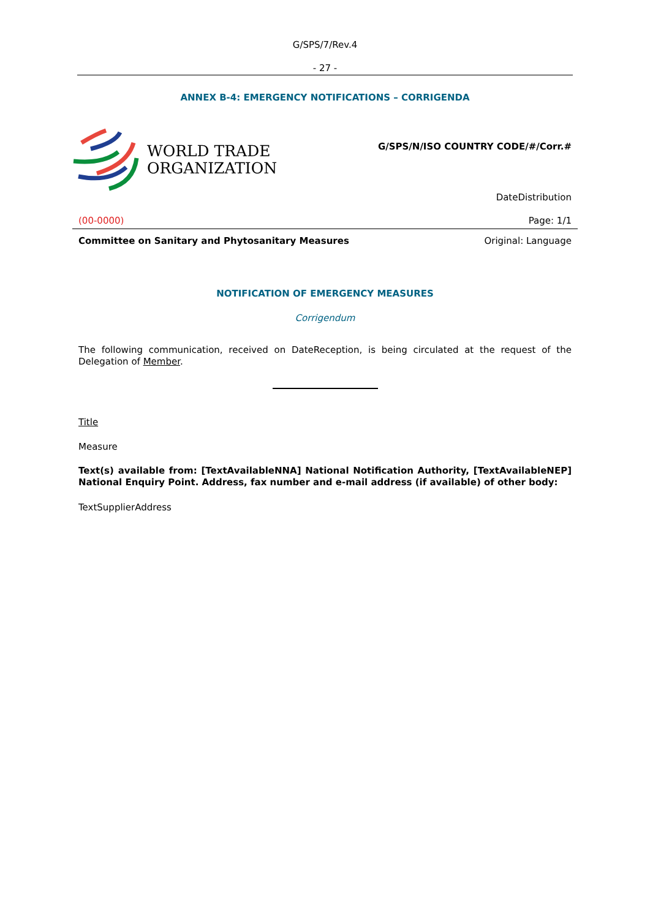G/SPS/7/Rev.4
- 27 -
ANNEX B-4: EMERGENCY NOTIFICATIONS – CORRIGENDA
WORLD TRADE
ORGANIZATION
G/SPS/N/ISO COUNTRY CODE/#/Corr.#
DateDistribution
(00-0000) Page: 1/1
Committee on Sanitary and Phytosanitary Measures Original: Language
NOTIFICATION OF EMERGENCY MEASURES
Corrigendum
The following communication, received on DateReception, is being circulated at the request of the Delegation of Member.
Title
Measure
Text(s) available from: [TextAvailableNNA] National Notification Authority, [TextAvailableNEP] National Enquiry Point. Address, fax number and e-mail address (if available) of other body:
TextSupplierAddress